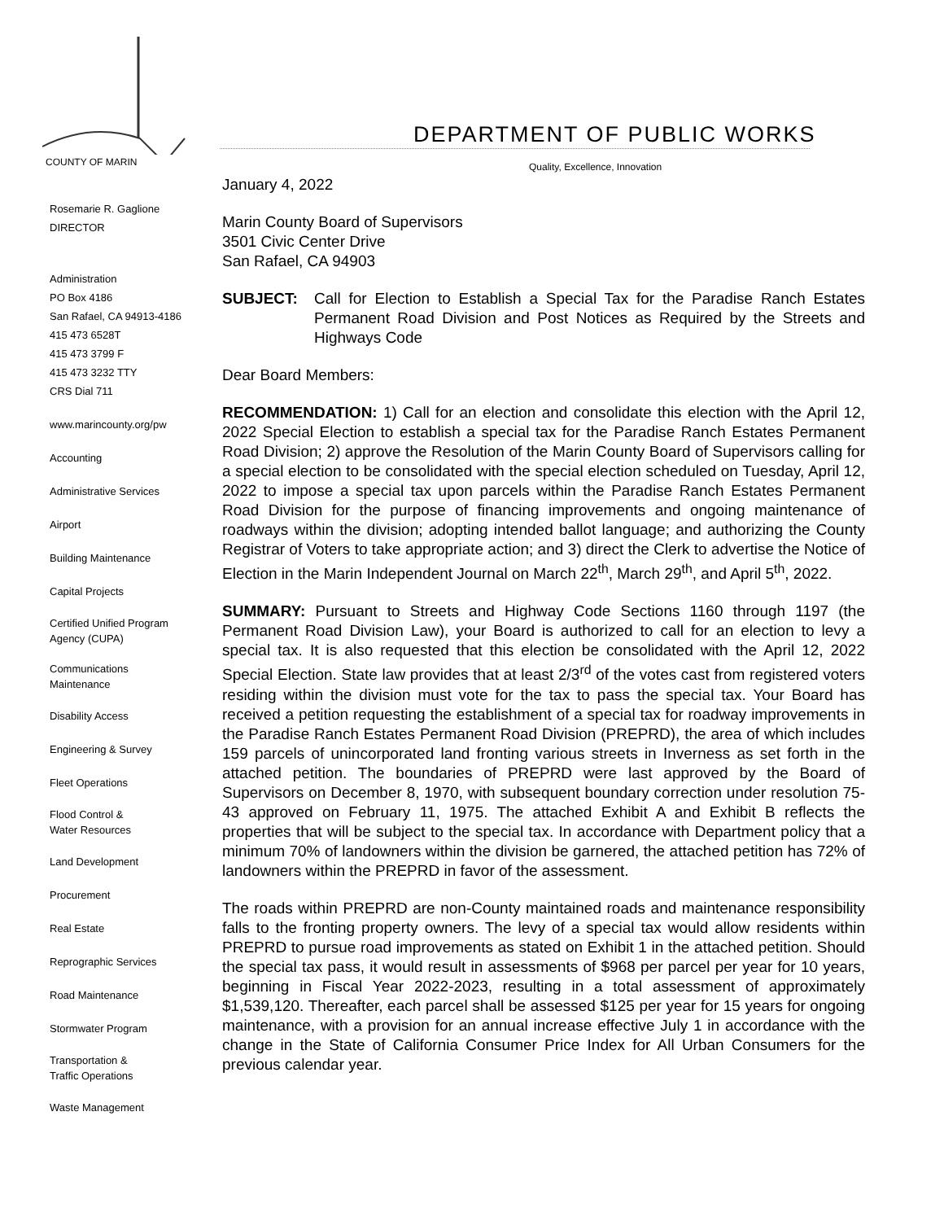COUNTY OF MARIN
DEPARTMENT OF PUBLIC WORKS
Quality, Excellence, Innovation
Rosemarie R. Gaglione
DIRECTOR
Administration
PO Box 4186
San Rafael, CA 94913-4186
415 473 6528T
415 473 3799 F
415 473 3232 TTY
CRS Dial 711
www.marincounty.org/pw
Accounting
Administrative Services
Airport
Building Maintenance
Capital Projects
Certified Unified Program
Agency (CUPA)
Communications
Maintenance
Disability Access
Engineering & Survey
Fleet Operations
Flood Control &
Water Resources
Land Development
Procurement
Real Estate
Reprographic Services
Road Maintenance
Stormwater Program
Transportation &
Traffic Operations
Waste Management
January 4, 2022
Marin County Board of Supervisors
3501 Civic Center Drive
San Rafael, CA 94903
SUBJECT: Call for Election to Establish a Special Tax for the Paradise Ranch Estates Permanent Road Division and Post Notices as Required by the Streets and Highways Code
Dear Board Members:
RECOMMENDATION: 1) Call for an election and consolidate this election with the April 12, 2022 Special Election to establish a special tax for the Paradise Ranch Estates Permanent Road Division; 2) approve the Resolution of the Marin County Board of Supervisors calling for a special election to be consolidated with the special election scheduled on Tuesday, April 12, 2022 to impose a special tax upon parcels within the Paradise Ranch Estates Permanent Road Division for the purpose of financing improvements and ongoing maintenance of roadways within the division; adopting intended ballot language; and authorizing the County Registrar of Voters to take appropriate action; and 3) direct the Clerk to advertise the Notice of Election in the Marin Independent Journal on March 22<sup>th</sup>, March 29<sup>th</sup>, and April 5<sup>th</sup>, 2022.
SUMMARY: Pursuant to Streets and Highway Code Sections 1160 through 1197 (the Permanent Road Division Law), your Board is authorized to call for an election to levy a special tax. It is also requested that this election be consolidated with the April 12, 2022 Special Election. State law provides that at least 2/3<sup>rd</sup> of the votes cast from registered voters residing within the division must vote for the tax to pass the special tax. Your Board has received a petition requesting the establishment of a special tax for roadway improvements in the Paradise Ranch Estates Permanent Road Division (PREPRD), the area of which includes 159 parcels of unincorporated land fronting various streets in Inverness as set forth in the attached petition. The boundaries of PREPRD were last approved by the Board of Supervisors on December 8, 1970, with subsequent boundary correction under resolution 75-43 approved on February 11, 1975. The attached Exhibit A and Exhibit B reflects the properties that will be subject to the special tax. In accordance with Department policy that a minimum 70% of landowners within the division be garnered, the attached petition has 72% of landowners within the PREPRD in favor of the assessment.
The roads within PREPRD are non-County maintained roads and maintenance responsibility falls to the fronting property owners. The levy of a special tax would allow residents within PREPRD to pursue road improvements as stated on Exhibit 1 in the attached petition. Should the special tax pass, it would result in assessments of $968 per parcel per year for 10 years, beginning in Fiscal Year 2022-2023, resulting in a total assessment of approximately $1,539,120. Thereafter, each parcel shall be assessed $125 per year for 15 years for ongoing maintenance, with a provision for an annual increase effective July 1 in accordance with the change in the State of California Consumer Price Index for All Urban Consumers for the previous calendar year.